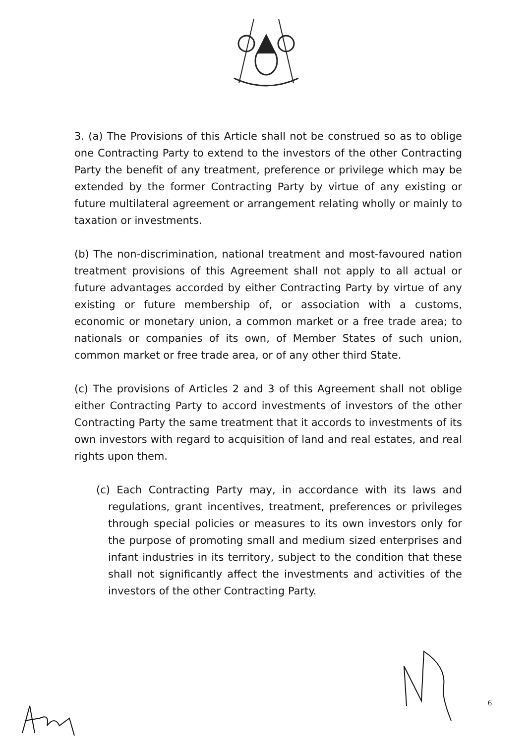3. (a) The Provisions of this Article shall not be construed so as to oblige one Contracting Party to extend to the investors of the other Contracting Party the benefit of any treatment, preference or privilege which may be extended by the former Contracting Party by virtue of any existing or future multilateral agreement or arrangement relating wholly or mainly to taxation or investments.
(b) The non-discrimination, national treatment and most-favoured nation treatment provisions of this Agreement shall not apply to all actual or future advantages accorded by either Contracting Party by virtue of any existing or future membership of, or association with a customs, economic or monetary union, a common market or a free trade area; to nationals or companies of its own, of Member States of such union, common market or free trade area, or of any other third State.
(c) The provisions of Articles 2 and 3 of this Agreement shall not oblige either Contracting Party to accord investments of investors of the other Contracting Party the same treatment that it accords to investments of its own investors with regard to acquisition of land and real estates, and real rights upon them.
(c) Each Contracting Party may, in accordance with its laws and regulations, grant incentives, treatment, preferences or privileges through special policies or measures to its own investors only for the purpose of promoting small and medium sized enterprises and infant industries in its territory, subject to the condition that these shall not significantly affect the investments and activities of the investors of the other Contracting Party.
6